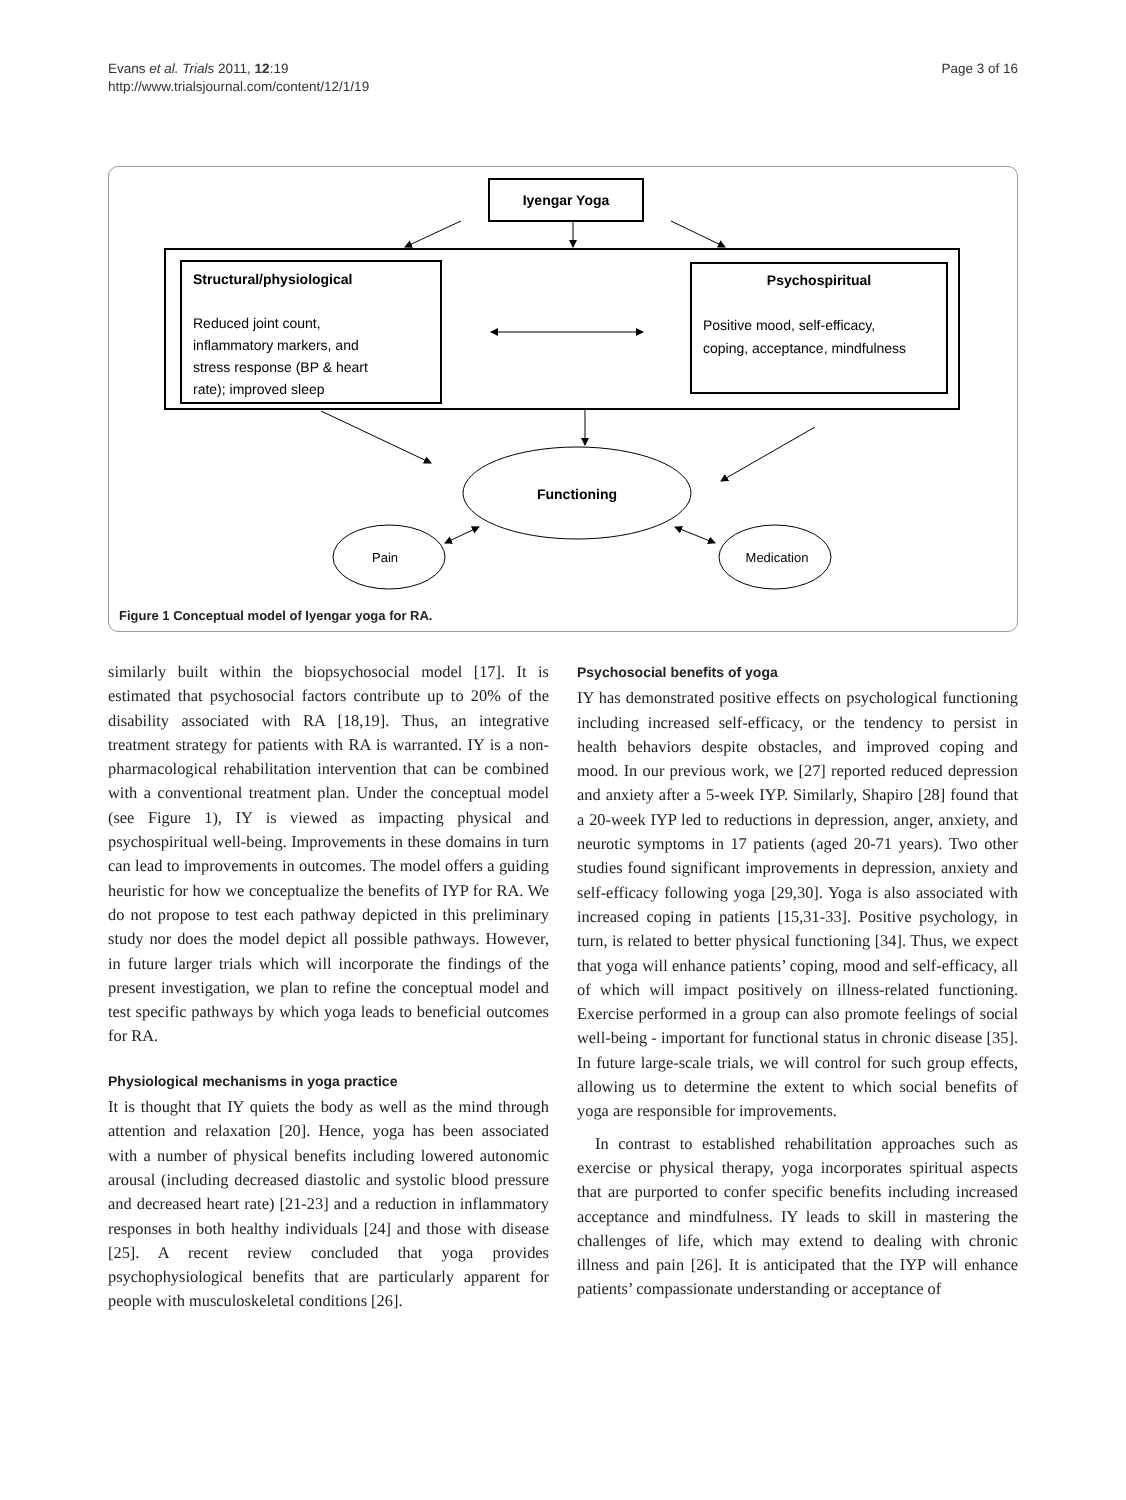Evans et al. Trials 2011, 12:19
http://www.trialsjournal.com/content/12/1/19
Page 3 of 16
Iyengar Yoga
Structural/physiological
Reduced joint count,
inflammatory markers, and
stress response (BP & heart
rate); improved sleep
Psychospiritual
Positive mood, self-efficacy,
coping, acceptance, mindfulness
Functioning
Pain
Medication
Figure 1 Conceptual model of Iyengar yoga for RA.
similarly built within the biopsychosocial model [17]. It is estimated that psychosocial factors contribute up to 20% of the disability associated with RA [18,19]. Thus, an integrative treatment strategy for patients with RA is warranted. IY is a non-pharmacological rehabilitation intervention that can be combined with a conventional treatment plan. Under the conceptual model (see Figure 1), IY is viewed as impacting physical and psychospiritual well-being. Improvements in these domains in turn can lead to improvements in outcomes. The model offers a guiding heuristic for how we conceptualize the benefits of IYP for RA. We do not propose to test each pathway depicted in this preliminary study nor does the model depict all possible pathways. However, in future larger trials which will incorporate the findings of the present investigation, we plan to refine the conceptual model and test specific pathways by which yoga leads to beneficial outcomes for RA.
Physiological mechanisms in yoga practice
It is thought that IY quiets the body as well as the mind through attention and relaxation [20]. Hence, yoga has been associated with a number of physical benefits including lowered autonomic arousal (including decreased diastolic and systolic blood pressure and decreased heart rate) [21-23] and a reduction in inflammatory responses in both healthy individuals [24] and those with disease [25]. A recent review concluded that yoga provides psychophysiological benefits that are particularly apparent for people with musculoskeletal conditions [26].
Psychosocial benefits of yoga
IY has demonstrated positive effects on psychological functioning including increased self-efficacy, or the tendency to persist in health behaviors despite obstacles, and improved coping and mood. In our previous work, we [27] reported reduced depression and anxiety after a 5-week IYP. Similarly, Shapiro [28] found that a 20-week IYP led to reductions in depression, anger, anxiety, and neurotic symptoms in 17 patients (aged 20-71 years). Two other studies found significant improvements in depression, anxiety and self-efficacy following yoga [29,30]. Yoga is also associated with increased coping in patients [15,31-33]. Positive psychology, in turn, is related to better physical functioning [34]. Thus, we expect that yoga will enhance patients’ coping, mood and self-efficacy, all of which will impact positively on illness-related functioning. Exercise performed in a group can also promote feelings of social well-being - important for functional status in chronic disease [35]. In future large-scale trials, we will control for such group effects, allowing us to determine the extent to which social benefits of yoga are responsible for improvements.
In contrast to established rehabilitation approaches such as exercise or physical therapy, yoga incorporates spiritual aspects that are purported to confer specific benefits including increased acceptance and mindfulness. IY leads to skill in mastering the challenges of life, which may extend to dealing with chronic illness and pain [26]. It is anticipated that the IYP will enhance patients’ compassionate understanding or acceptance of